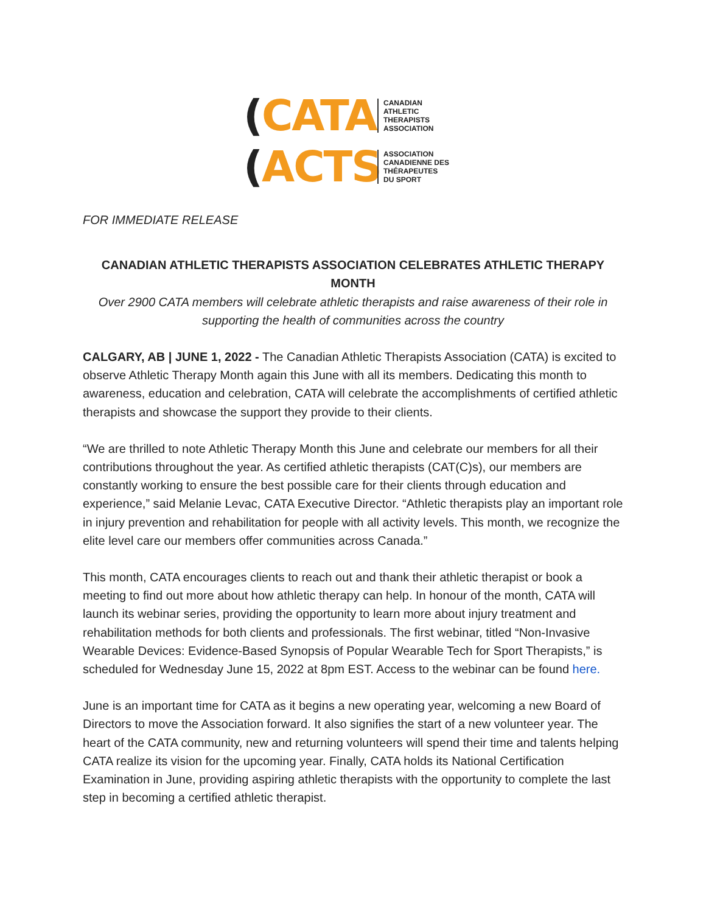(CATA
CANADIAN
ATHLETIC
THERAPISTS
ASSOCIATION
(ACTS
ASSOCIATION
CANADIENNE DES
THÉRAPEUTES
DU SPORT
FOR IMMEDIATE RELEASE
CANADIAN ATHLETIC THERAPISTS ASSOCIATION CELEBRATES ATHLETIC THERAPY MONTH
Over 2900 CATA members will celebrate athletic therapists and raise awareness of their role in supporting the health of communities across the country
CALGARY, AB | JUNE 1, 2022 - The Canadian Athletic Therapists Association (CATA) is excited to observe Athletic Therapy Month again this June with all its members. Dedicating this month to awareness, education and celebration, CATA will celebrate the accomplishments of certified athletic therapists and showcase the support they provide to their clients.
“We are thrilled to note Athletic Therapy Month this June and celebrate our members for all their contributions throughout the year. As certified athletic therapists (CAT(C)s), our members are constantly working to ensure the best possible care for their clients through education and experience,” said Melanie Levac, CATA Executive Director. “Athletic therapists play an important role in injury prevention and rehabilitation for people with all activity levels. This month, we recognize the elite level care our members offer communities across Canada.”
This month, CATA encourages clients to reach out and thank their athletic therapist or book a meeting to find out more about how athletic therapy can help. In honour of the month, CATA will launch its webinar series, providing the opportunity to learn more about injury treatment and rehabilitation methods for both clients and professionals. The first webinar, titled “Non-Invasive Wearable Devices: Evidence-Based Synopsis of Popular Wearable Tech for Sport Therapists,” is scheduled for Wednesday June 15, 2022 at 8pm EST. Access to the webinar can be found here.
June is an important time for CATA as it begins a new operating year, welcoming a new Board of Directors to move the Association forward. It also signifies the start of a new volunteer year. The heart of the CATA community, new and returning volunteers will spend their time and talents helping CATA realize its vision for the upcoming year. Finally, CATA holds its National Certification Examination in June, providing aspiring athletic therapists with the opportunity to complete the last step in becoming a certified athletic therapist.